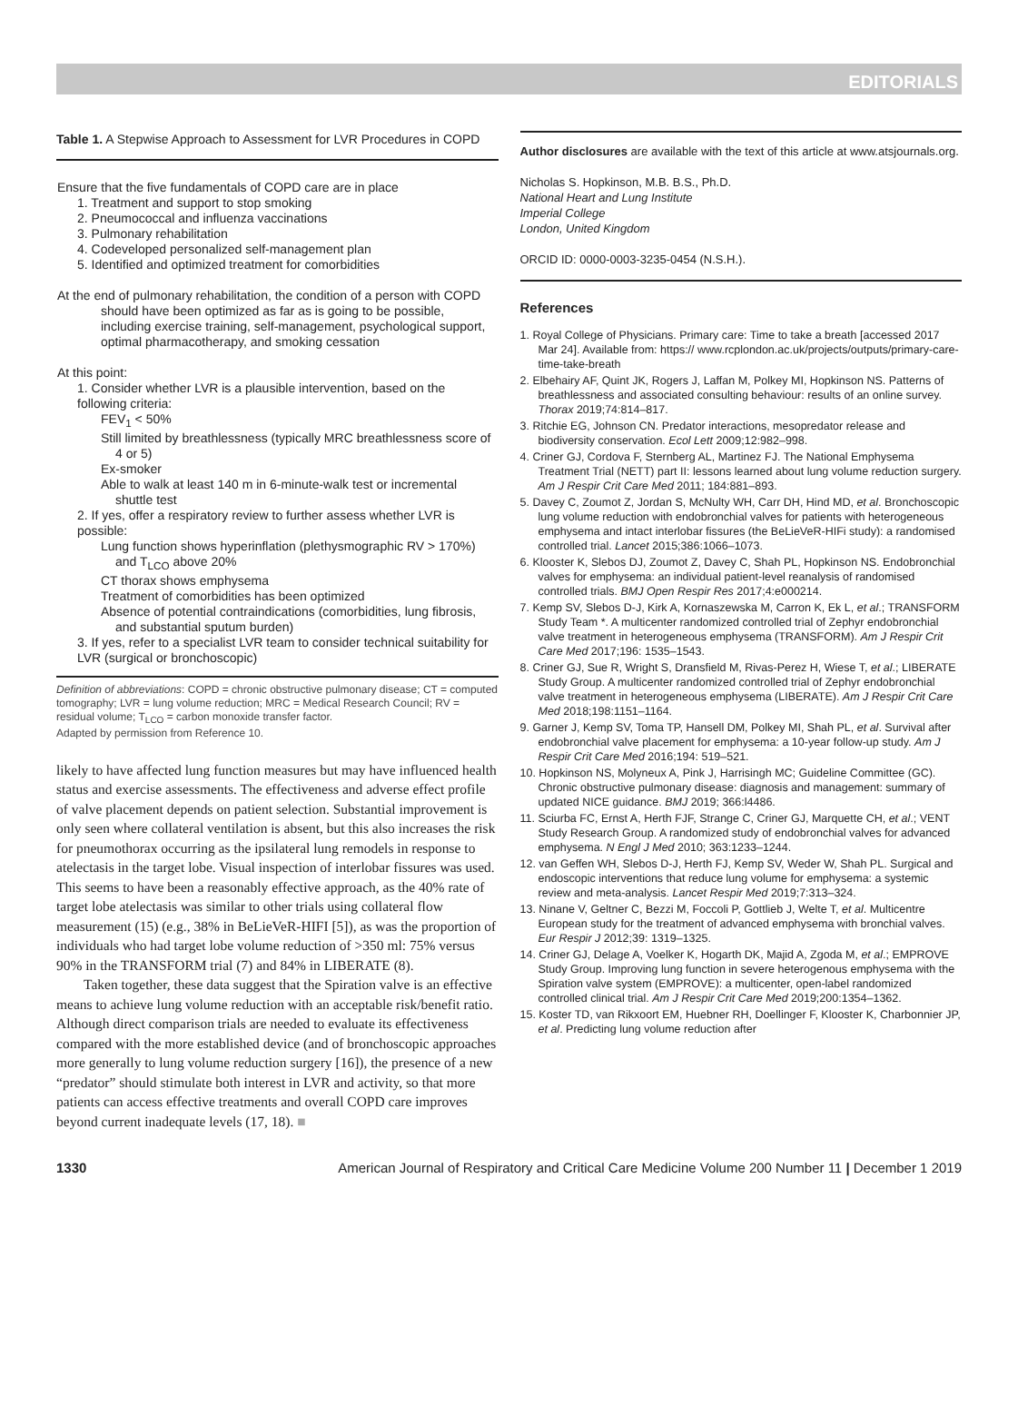EDITORIALS
Table 1. A Stepwise Approach to Assessment for LVR Procedures in COPD
| Ensure that the five fundamentals of COPD care are in place 1. Treatment and support to stop smoking 2. Pneumococcal and influenza vaccinations 3. Pulmonary rehabilitation 4. Codeveloped personalized self-management plan 5. Identified and optimized treatment for comorbidities At the end of pulmonary rehabilitation, the condition of a person with COPD should have been optimized as far as is going to be possible, including exercise training, self-management, psychological support, optimal pharmacotherapy, and smoking cessation At this point: 1. Consider whether LVR is a plausible intervention, based on the following criteria: FEV<sub>1</sub> < 50% Still limited by breathlessness (typically MRC breathlessness score of 4 or 5) Ex-smoker Able to walk at least 140 m in 6-minute-walk test or incremental shuttle test 2. If yes, offer a respiratory review to further assess whether LVR is possible: Lung function shows hyperinflation (plethysmographic RV > 170%) and T<sub>LCO</sub> above 20% CT thorax shows emphysema Treatment of comorbidities has been optimized Absence of potential contraindications (comorbidities, lung fibrosis, and substantial sputum burden) 3. If yes, refer to a specialist LVR team to consider technical suitability for LVR (surgical or bronchoscopic) |
Definition of abbreviations: COPD = chronic obstructive pulmonary disease; CT = computed tomography; LVR = lung volume reduction; MRC = Medical Research Council; RV = residual volume; T<sub>LCO</sub> = carbon monoxide transfer factor.
Adapted by permission from Reference 10.
likely to have affected lung function measures but may have influenced health status and exercise assessments. The effectiveness and adverse effect profile of valve placement depends on patient selection. Substantial improvement is only seen where collateral ventilation is absent, but this also increases the risk for pneumothorax occurring as the ipsilateral lung remodels in response to atelectasis in the target lobe. Visual inspection of interlobar fissures was used. This seems to have been a reasonably effective approach, as the 40% rate of target lobe atelectasis was similar to other trials using collateral flow measurement (15) (e.g., 38% in BeLieVeR-HIFI [5]), as was the proportion of individuals who had target lobe volume reduction of >350 ml: 75% versus 90% in the TRANSFORM trial (7) and 84% in LIBERATE (8).
Taken together, these data suggest that the Spiration valve is an effective means to achieve lung volume reduction with an acceptable risk/benefit ratio. Although direct comparison trials are needed to evaluate its effectiveness compared with the more established device (and of bronchoscopic approaches more generally to lung volume reduction surgery [16]), the presence of a new “predator” should stimulate both interest in LVR and activity, so that more patients can access effective treatments and overall COPD care improves beyond current inadequate levels (17, 18). ■
Author disclosures are available with the text of this article at www.atsjournals.org.
Nicholas S. Hopkinson, M.B. B.S., Ph.D.
National Heart and Lung Institute
Imperial College
London, United Kingdom
ORCID ID: 0000-0003-3235-0454 (N.S.H.).
References
1. Royal College of Physicians. Primary care: Time to take a breath [accessed 2017 Mar 24]. Available from: https:// www.rcplondon.ac.uk/projects/outputs/primary-care-time-take-breath
2. Elbehairy AF, Quint JK, Rogers J, Laffan M, Polkey MI, Hopkinson NS. Patterns of breathlessness and associated consulting behaviour: results of an online survey. Thorax 2019;74:814–817.
3. Ritchie EG, Johnson CN. Predator interactions, mesopredator release and biodiversity conservation. Ecol Lett 2009;12:982–998.
4. Criner GJ, Cordova F, Sternberg AL, Martinez FJ. The National Emphysema Treatment Trial (NETT) part II: lessons learned about lung volume reduction surgery. Am J Respir Crit Care Med 2011; 184:881–893.
5. Davey C, Zoumot Z, Jordan S, McNulty WH, Carr DH, Hind MD, et al. Bronchoscopic lung volume reduction with endobronchial valves for patients with heterogeneous emphysema and intact interlobar fissures (the BeLieVeR-HIFi study): a randomised controlled trial. Lancet 2015;386:1066–1073.
6. Klooster K, Slebos DJ, Zoumot Z, Davey C, Shah PL, Hopkinson NS. Endobronchial valves for emphysema: an individual patient-level reanalysis of randomised controlled trials. BMJ Open Respir Res 2017;4:e000214.
7. Kemp SV, Slebos D-J, Kirk A, Kornaszewska M, Carron K, Ek L, et al.; TRANSFORM Study Team *. A multicenter randomized controlled trial of Zephyr endobronchial valve treatment in heterogeneous emphysema (TRANSFORM). Am J Respir Crit Care Med 2017;196: 1535–1543.
8. Criner GJ, Sue R, Wright S, Dransfield M, Rivas-Perez H, Wiese T, et al.; LIBERATE Study Group. A multicenter randomized controlled trial of Zephyr endobronchial valve treatment in heterogeneous emphysema (LIBERATE). Am J Respir Crit Care Med 2018;198:1151–1164.
9. Garner J, Kemp SV, Toma TP, Hansell DM, Polkey MI, Shah PL, et al. Survival after endobronchial valve placement for emphysema: a 10-year follow-up study. Am J Respir Crit Care Med 2016;194: 519–521.
10. Hopkinson NS, Molyneux A, Pink J, Harrisingh MC; Guideline Committee (GC). Chronic obstructive pulmonary disease: diagnosis and management: summary of updated NICE guidance. BMJ 2019; 366:l4486.
11. Sciurba FC, Ernst A, Herth FJF, Strange C, Criner GJ, Marquette CH, et al.; VENT Study Research Group. A randomized study of endobronchial valves for advanced emphysema. N Engl J Med 2010; 363:1233–1244.
12. van Geffen WH, Slebos D-J, Herth FJ, Kemp SV, Weder W, Shah PL. Surgical and endoscopic interventions that reduce lung volume for emphysema: a systemic review and meta-analysis. Lancet Respir Med 2019;7:313–324.
13. Ninane V, Geltner C, Bezzi M, Foccoli P, Gottlieb J, Welte T, et al. Multicentre European study for the treatment of advanced emphysema with bronchial valves. Eur Respir J 2012;39: 1319–1325.
14. Criner GJ, Delage A, Voelker K, Hogarth DK, Majid A, Zgoda M, et al.; EMPROVE Study Group. Improving lung function in severe heterogenous emphysema with the Spiration valve system (EMPROVE): a multicenter, open-label randomized controlled clinical trial. Am J Respir Crit Care Med 2019;200:1354–1362.
15. Koster TD, van Rikxoort EM, Huebner RH, Doellinger F, Klooster K, Charbonnier JP, et al. Predicting lung volume reduction after
1330 American Journal of Respiratory and Critical Care Medicine Volume 200 Number 11 | December 1 2019